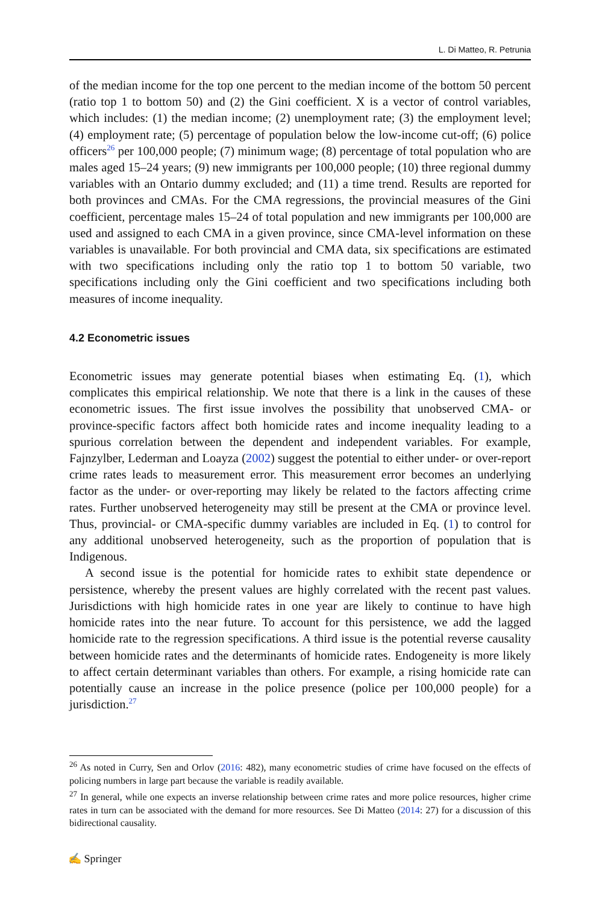L. Di Matteo, R. Petrunia
of the median income for the top one percent to the median income of the bottom 50 percent (ratio top 1 to bottom 50) and (2) the Gini coefficient. X is a vector of control variables, which includes: (1) the median income; (2) unemployment rate; (3) the employment level; (4) employment rate; (5) percentage of population below the low-income cut-off; (6) police officers<sup>26</sup> per 100,000 people; (7) minimum wage; (8) percentage of total population who are males aged 15–24 years; (9) new immigrants per 100,000 people; (10) three regional dummy variables with an Ontario dummy excluded; and (11) a time trend. Results are reported for both provinces and CMAs. For the CMA regressions, the provincial measures of the Gini coefficient, percentage males 15–24 of total population and new immigrants per 100,000 are used and assigned to each CMA in a given province, since CMA-level information on these variables is unavailable. For both provincial and CMA data, six specifications are estimated with two specifications including only the ratio top 1 to bottom 50 variable, two specifications including only the Gini coefficient and two specifications including both measures of income inequality.
4.2 Econometric issues
Econometric issues may generate potential biases when estimating Eq. (1), which complicates this empirical relationship. We note that there is a link in the causes of these econometric issues. The first issue involves the possibility that unobserved CMA- or province-specific factors affect both homicide rates and income inequality leading to a spurious correlation between the dependent and independent variables. For example, Fajnzylber, Lederman and Loayza (2002) suggest the potential to either under- or over-report crime rates leads to measurement error. This measurement error becomes an underlying factor as the under- or over-reporting may likely be related to the factors affecting crime rates. Further unobserved heterogeneity may still be present at the CMA or province level. Thus, provincial- or CMA-specific dummy variables are included in Eq. (1) to control for any additional unobserved heterogeneity, such as the proportion of population that is Indigenous.
A second issue is the potential for homicide rates to exhibit state dependence or persistence, whereby the present values are highly correlated with the recent past values. Jurisdictions with high homicide rates in one year are likely to continue to have high homicide rates into the near future. To account for this persistence, we add the lagged homicide rate to the regression specifications. A third issue is the potential reverse causality between homicide rates and the determinants of homicide rates. Endogeneity is more likely to affect certain determinant variables than others. For example, a rising homicide rate can potentially cause an increase in the police presence (police per 100,000 people) for a jurisdiction.<sup>27</sup>
<sup>26</sup> As noted in Curry, Sen and Orlov (2016: 482), many econometric studies of crime have focused on the effects of policing numbers in large part because the variable is readily available.
<sup>27</sup> In general, while one expects an inverse relationship between crime rates and more police resources, higher crime rates in turn can be associated with the demand for more resources. See Di Matteo (2014: 27) for a discussion of this bidirectional causality.
✍ Springer